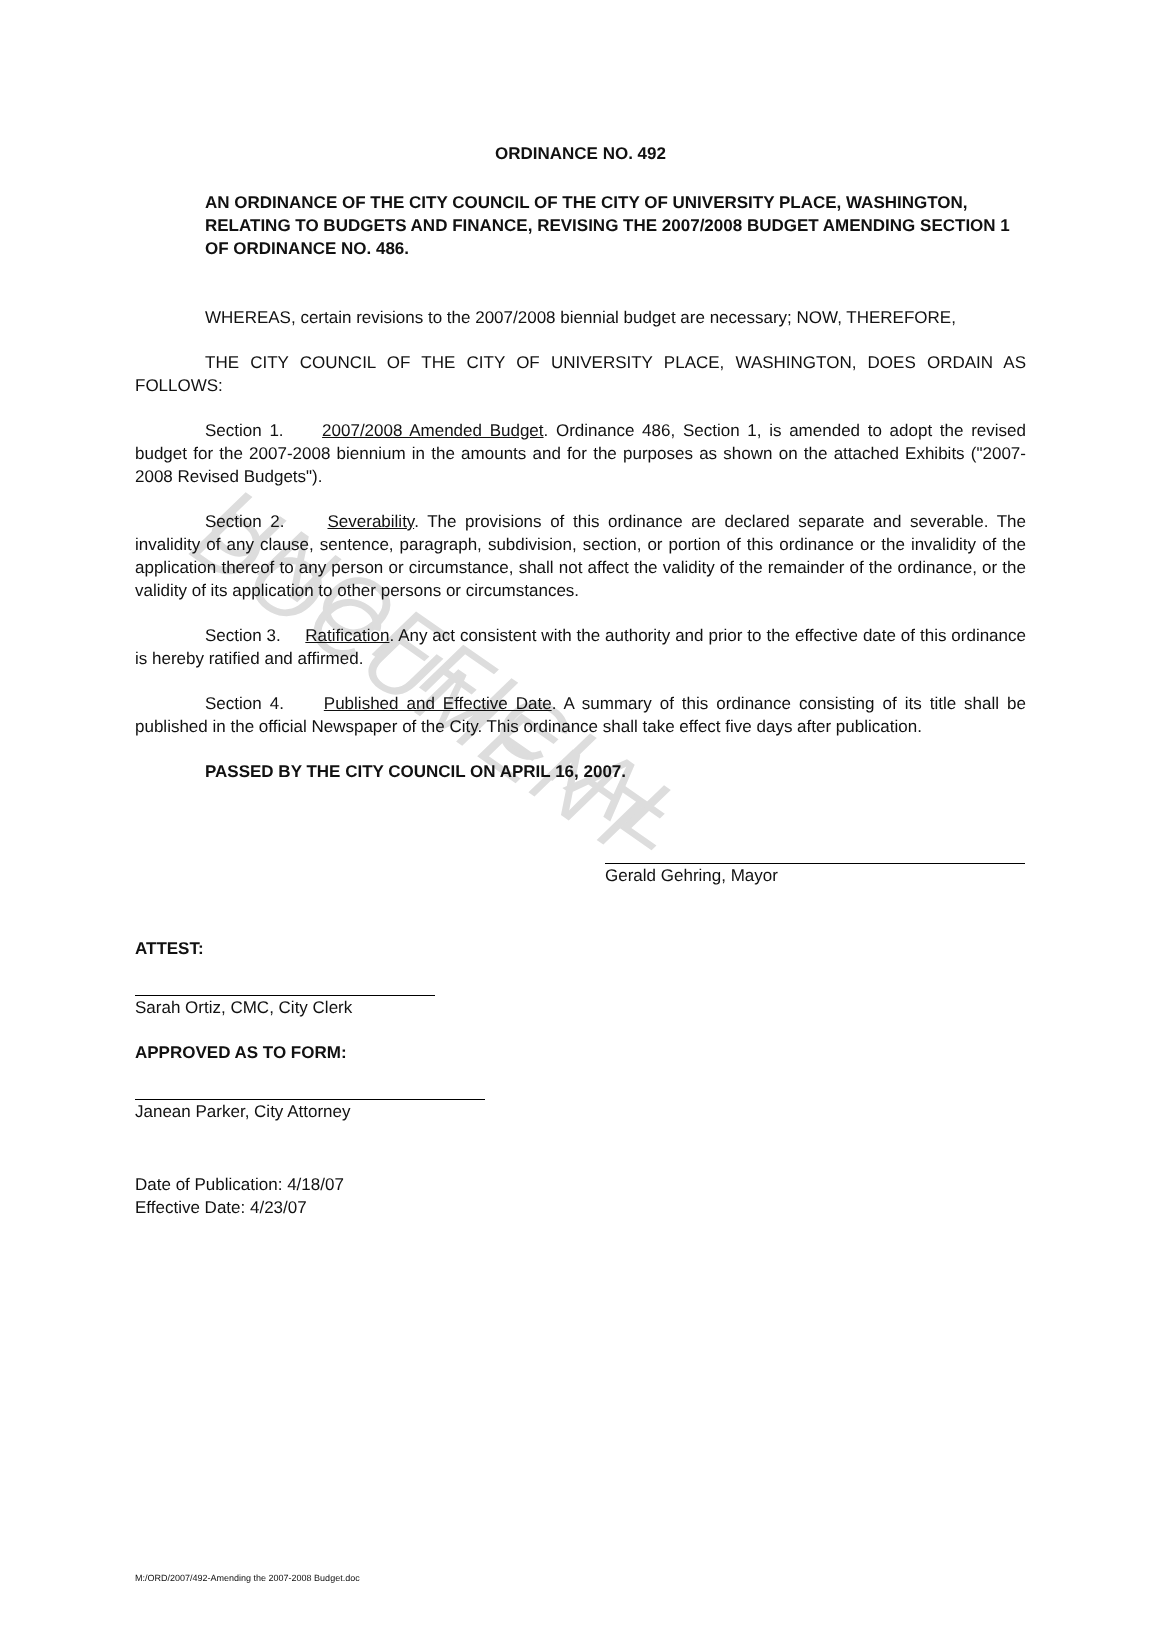UNOFFICIAL DOCUMENT
ORDINANCE NO. 492
AN ORDINANCE OF THE CITY COUNCIL OF THE CITY OF UNIVERSITY PLACE, WASHINGTON, RELATING TO BUDGETS AND FINANCE, REVISING THE 2007/2008 BUDGET AMENDING SECTION 1 OF ORDINANCE NO. 486.
WHEREAS, certain revisions to the 2007/2008 biennial budget are necessary; NOW, THEREFORE,
THE CITY COUNCIL OF THE CITY OF UNIVERSITY PLACE, WASHINGTON, DOES ORDAIN AS FOLLOWS:
Section 1. 2007/2008 Amended Budget. Ordinance 486, Section 1, is amended to adopt the revised budget for the 2007-2008 biennium in the amounts and for the purposes as shown on the attached Exhibits ("2007-2008 Revised Budgets").
Section 2. Severability. The provisions of this ordinance are declared separate and severable. The invalidity of any clause, sentence, paragraph, subdivision, section, or portion of this ordinance or the invalidity of the application thereof to any person or circumstance, shall not affect the validity of the remainder of the ordinance, or the validity of its application to other persons or circumstances.
Section 3. Ratification. Any act consistent with the authority and prior to the effective date of this ordinance is hereby ratified and affirmed.
Section 4. Published and Effective Date. A summary of this ordinance consisting of its title shall be published in the official Newspaper of the City. This ordinance shall take effect five days after publication.
PASSED BY THE CITY COUNCIL ON APRIL 16, 2007.
Gerald Gehring, Mayor
ATTEST:
Sarah Ortiz, CMC, City Clerk
APPROVED AS TO FORM:
Janean Parker, City Attorney
Date of Publication: 4/18/07
Effective Date: 4/23/07
M:/ORD/2007/492-Amending the 2007-2008 Budget.doc